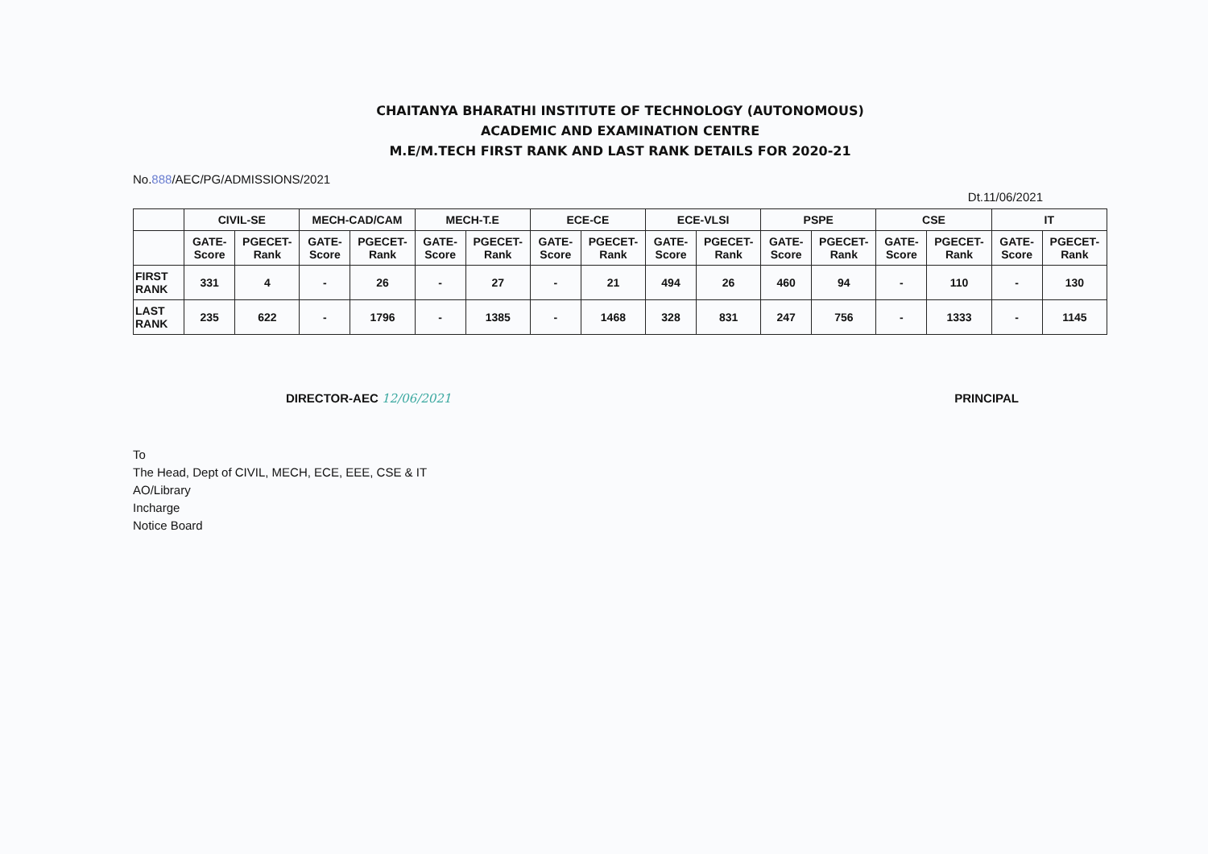CHAITANYA BHARATHI INSTITUTE OF TECHNOLOGY (AUTONOMOUS)
ACADEMIC AND EXAMINATION CENTRE
M.E/M.TECH FIRST RANK AND LAST RANK DETAILS FOR 2020-21
No.888/AEC/PG/ADMISSIONS/2021
Dt.11/06/2021
| | CIVIL-SE | | MECH-CAD/CAM | | MECH-T.E | | ECE-CE | | ECE-VLSI | | PSPE | | CSE | | IT | |
| --- | --- | --- | --- | --- | --- | --- | --- | --- | --- | --- | --- | --- | --- | --- | --- | --- |
| | GATE-Score | PGECET-Rank | GATE-Score | PGECET-Rank | GATE-Score | PGECET-Rank | GATE-Score | PGECET-Rank | GATE-Score | PGECET-Rank | GATE-Score | PGECET-Rank | GATE-Score | PGECET-Rank | GATE-Score | PGECET-Rank |
| FIRST RANK | 331 | 4 | - | 26 | - | 27 | - | 21 | 494 | 26 | 460 | 94 | - | 110 | - | 130 |
| LAST RANK | 235 | 622 | - | 1796 | - | 1385 | - | 1468 | 328 | 831 | 247 | 756 | - | 1333 | - | 1145 |
DIRECTOR-AEC 12/06/2021 PRINCIPAL
To
The Head, Dept of CIVIL, MECH, ECE, EEE, CSE & IT
AO/Library
Incharge
Notice Board